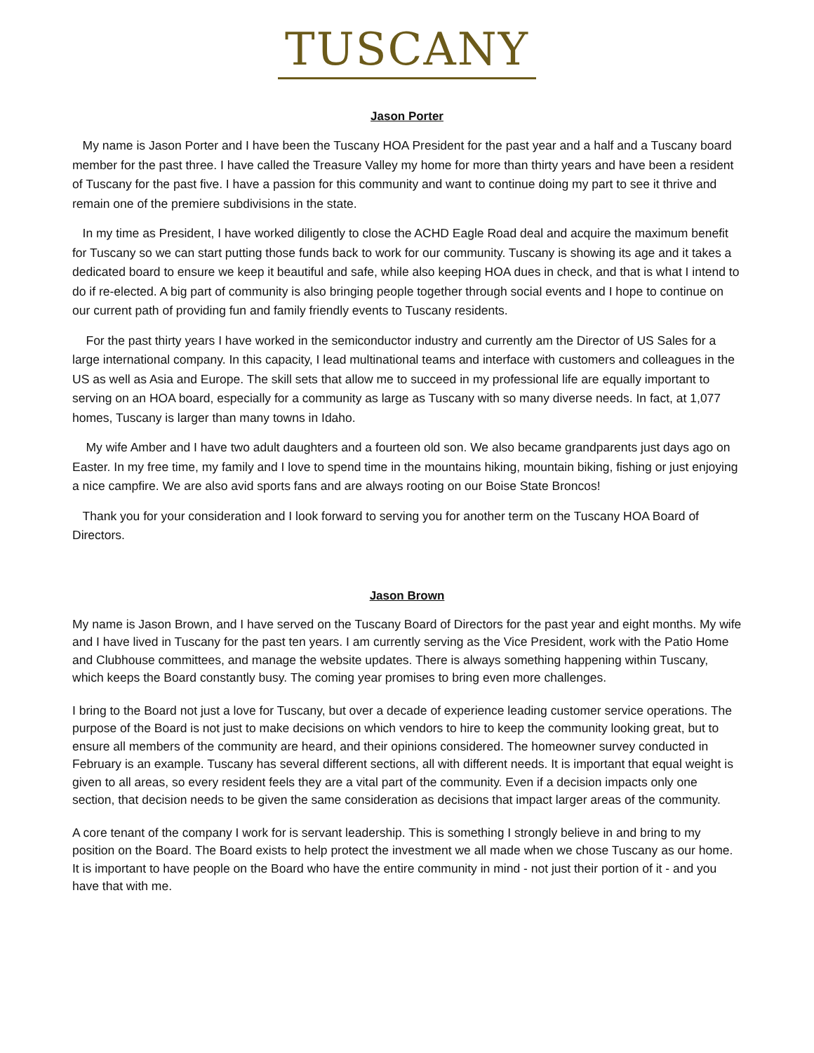TUSCANY
Jason Porter
My name is Jason Porter and I have been the Tuscany HOA President for the past year and a half and a Tuscany board member for the past three. I have called the Treasure Valley my home for more than thirty years and have been a resident of Tuscany for the past five. I have a passion for this community and want to continue doing my part to see it thrive and remain one of the premiere subdivisions in the state.
In my time as President, I have worked diligently to close the ACHD Eagle Road deal and acquire the maximum benefit for Tuscany so we can start putting those funds back to work for our community. Tuscany is showing its age and it takes a dedicated board to ensure we keep it beautiful and safe, while also keeping HOA dues in check, and that is what I intend to do if re-elected. A big part of community is also bringing people together through social events and I hope to continue on our current path of providing fun and family friendly events to Tuscany residents.
For the past thirty years I have worked in the semiconductor industry and currently am the Director of US Sales for a large international company. In this capacity, I lead multinational teams and interface with customers and colleagues in the US as well as Asia and Europe. The skill sets that allow me to succeed in my professional life are equally important to serving on an HOA board, especially for a community as large as Tuscany with so many diverse needs. In fact, at 1,077 homes, Tuscany is larger than many towns in Idaho.
My wife Amber and I have two adult daughters and a fourteen old son. We also became grandparents just days ago on Easter. In my free time, my family and I love to spend time in the mountains hiking, mountain biking, fishing or just enjoying a nice campfire. We are also avid sports fans and are always rooting on our Boise State Broncos!
Thank you for your consideration and I look forward to serving you for another term on the Tuscany HOA Board of Directors.
Jason Brown
My name is Jason Brown, and I have served on the Tuscany Board of Directors for the past year and eight months. My wife and I have lived in Tuscany for the past ten years. I am currently serving as the Vice President, work with the Patio Home and Clubhouse committees, and manage the website updates. There is always something happening within Tuscany, which keeps the Board constantly busy. The coming year promises to bring even more challenges.
I bring to the Board not just a love for Tuscany, but over a decade of experience leading customer service operations. The purpose of the Board is not just to make decisions on which vendors to hire to keep the community looking great, but to ensure all members of the community are heard, and their opinions considered. The homeowner survey conducted in February is an example. Tuscany has several different sections, all with different needs. It is important that equal weight is given to all areas, so every resident feels they are a vital part of the community. Even if a decision impacts only one section, that decision needs to be given the same consideration as decisions that impact larger areas of the community.
A core tenant of the company I work for is servant leadership. This is something I strongly believe in and bring to my position on the Board. The Board exists to help protect the investment we all made when we chose Tuscany as our home. It is important to have people on the Board who have the entire community in mind - not just their portion of it - and you have that with me.